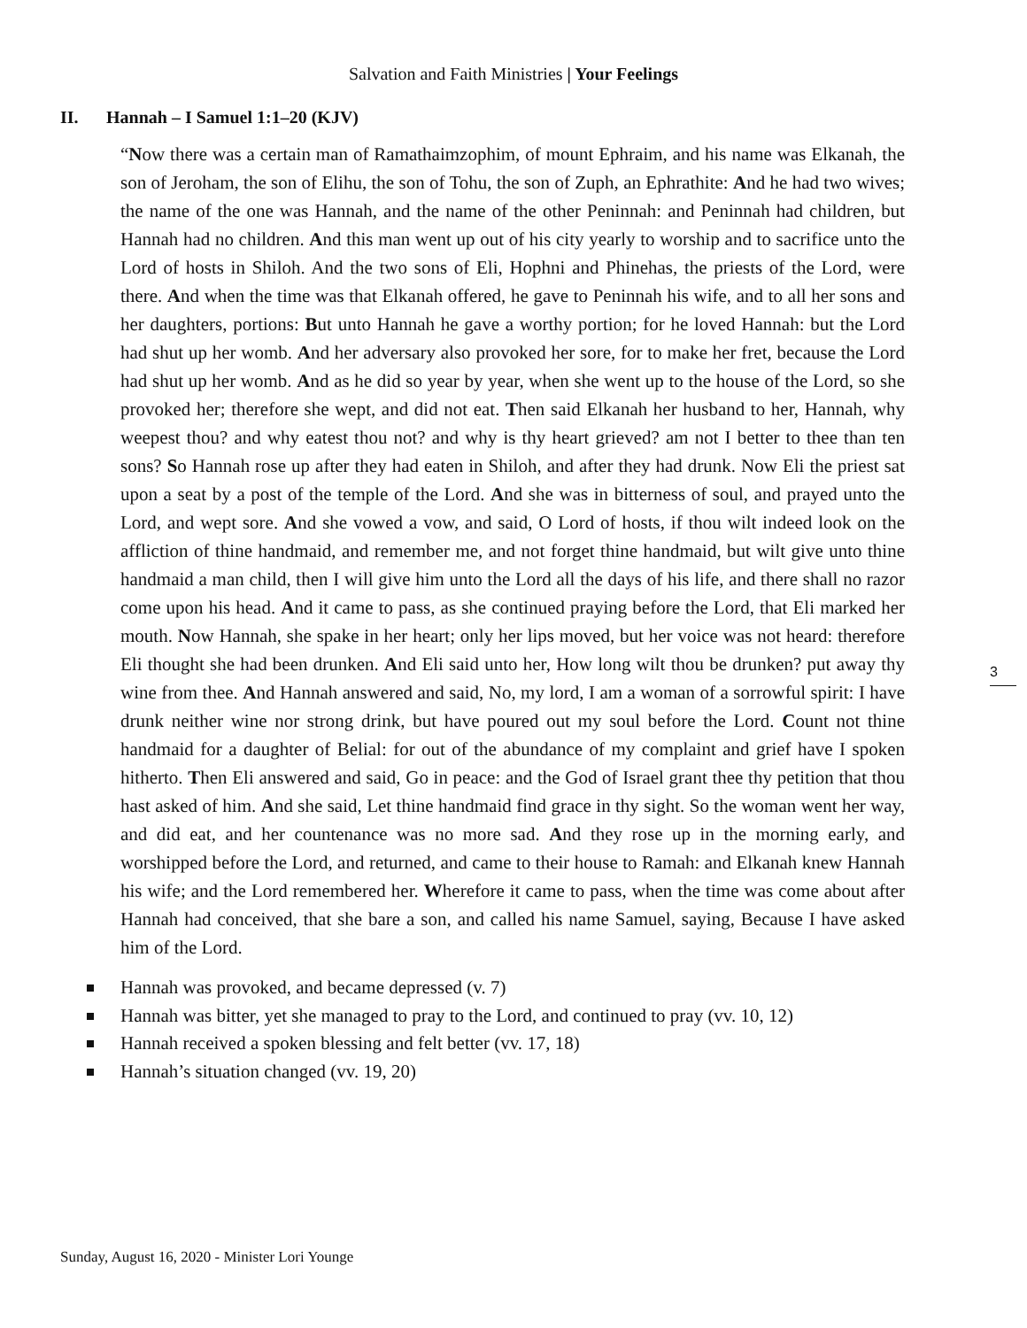Salvation and Faith Ministries | Your Feelings
II. Hannah – I Samuel 1:1–20 (KJV)
“Now there was a certain man of Ramathaimzophim, of mount Ephraim, and his name was Elkanah, the son of Jeroham, the son of Elihu, the son of Tohu, the son of Zuph, an Ephrathite: And he had two wives; the name of the one was Hannah, and the name of the other Peninnah: and Peninnah had children, but Hannah had no children. And this man went up out of his city yearly to worship and to sacrifice unto the Lord of hosts in Shiloh. And the two sons of Eli, Hophni and Phinehas, the priests of the Lord, were there. And when the time was that Elkanah offered, he gave to Peninnah his wife, and to all her sons and her daughters, portions: But unto Hannah he gave a worthy portion; for he loved Hannah: but the Lord had shut up her womb. And her adversary also provoked her sore, for to make her fret, because the Lord had shut up her womb. And as he did so year by year, when she went up to the house of the Lord, so she provoked her; therefore she wept, and did not eat. Then said Elkanah her husband to her, Hannah, why weepest thou? and why eatest thou not? and why is thy heart grieved? am not I better to thee than ten sons? So Hannah rose up after they had eaten in Shiloh, and after they had drunk. Now Eli the priest sat upon a seat by a post of the temple of the Lord. And she was in bitterness of soul, and prayed unto the Lord, and wept sore. And she vowed a vow, and said, O Lord of hosts, if thou wilt indeed look on the affliction of thine handmaid, and remember me, and not forget thine handmaid, but wilt give unto thine handmaid a man child, then I will give him unto the Lord all the days of his life, and there shall no razor come upon his head. And it came to pass, as she continued praying before the Lord, that Eli marked her mouth. Now Hannah, she spake in her heart; only her lips moved, but her voice was not heard: therefore Eli thought she had been drunken. And Eli said unto her, How long wilt thou be drunken? put away thy wine from thee. And Hannah answered and said, No, my lord, I am a woman of a sorrowful spirit: I have drunk neither wine nor strong drink, but have poured out my soul before the Lord. Count not thine handmaid for a daughter of Belial: for out of the abundance of my complaint and grief have I spoken hitherto. Then Eli answered and said, Go in peace: and the God of Israel grant thee thy petition that thou hast asked of him. And she said, Let thine handmaid find grace in thy sight. So the woman went her way, and did eat, and her countenance was no more sad. And they rose up in the morning early, and worshipped before the Lord, and returned, and came to their house to Ramah: and Elkanah knew Hannah his wife; and the Lord remembered her. Wherefore it came to pass, when the time was come about after Hannah had conceived, that she bare a son, and called his name Samuel, saying, Because I have asked him of the Lord.
Hannah was provoked, and became depressed (v. 7)
Hannah was bitter, yet she managed to pray to the Lord, and continued to pray (vv. 10, 12)
Hannah received a spoken blessing and felt better (vv. 17, 18)
Hannah’s situation changed (vv. 19, 20)
3
Sunday, August 16, 2020 - Minister Lori Younge